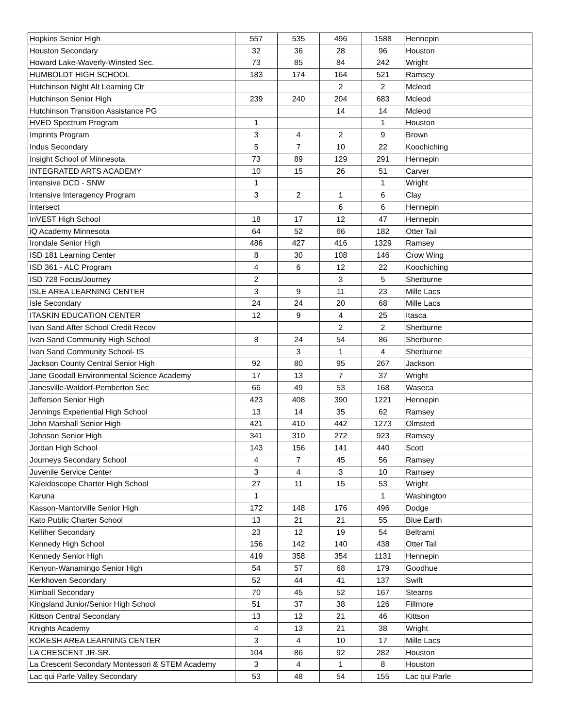| Hopkins Senior High | 557 | 535 | 496 | 1588 | Hennepin |
| Houston Secondary | 32 | 36 | 28 | 96 | Houston |
| Howard Lake-Waverly-Winsted Sec. | 73 | 85 | 84 | 242 | Wright |
| HUMBOLDT HIGH SCHOOL | 183 | 174 | 164 | 521 | Ramsey |
| Hutchinson Night Alt Learning Ctr | | | 2 | 2 | Mcleod |
| Hutchinson Senior High | 239 | 240 | 204 | 683 | Mcleod |
| Hutchinson Transition Assistance PG | | | 14 | 14 | Mcleod |
| HVED Spectrum Program | 1 | | | 1 | Houston |
| Imprints Program | 3 | 4 | 2 | 9 | Brown |
| Indus Secondary | 5 | 7 | 10 | 22 | Koochiching |
| Insight School of Minnesota | 73 | 89 | 129 | 291 | Hennepin |
| INTEGRATED ARTS ACADEMY | 10 | 15 | 26 | 51 | Carver |
| Intensive DCD - SNW | 1 | | | 1 | Wright |
| Intensive Interagency Program | 3 | 2 | 1 | 6 | Clay |
| Intersect | | | 6 | 6 | Hennepin |
| InVEST High School | 18 | 17 | 12 | 47 | Hennepin |
| iQ Academy Minnesota | 64 | 52 | 66 | 182 | Otter Tail |
| Irondale Senior High | 486 | 427 | 416 | 1329 | Ramsey |
| ISD 181 Learning Center | 8 | 30 | 108 | 146 | Crow Wing |
| ISD 361 - ALC Program | 4 | 6 | 12 | 22 | Koochiching |
| ISD 728 Focus/Journey | 2 | | 3 | 5 | Sherburne |
| ISLE AREA LEARNING CENTER | 3 | 9 | 11 | 23 | Mille Lacs |
| Isle Secondary | 24 | 24 | 20 | 68 | Mille Lacs |
| ITASKIN EDUCATION CENTER | 12 | 9 | 4 | 25 | Itasca |
| Ivan Sand After School Credit Recov | | | 2 | 2 | Sherburne |
| Ivan Sand Community High School | 8 | 24 | 54 | 86 | Sherburne |
| Ivan Sand Community School- IS | | 3 | 1 | 4 | Sherburne |
| Jackson County Central Senior High | 92 | 80 | 95 | 267 | Jackson |
| Jane Goodall Environmental Science Academy | 17 | 13 | 7 | 37 | Wright |
| Janesville-Waldorf-Pemberton Sec | 66 | 49 | 53 | 168 | Waseca |
| Jefferson Senior High | 423 | 408 | 390 | 1221 | Hennepin |
| Jennings Experiential High School | 13 | 14 | 35 | 62 | Ramsey |
| John Marshall Senior High | 421 | 410 | 442 | 1273 | Olmsted |
| Johnson Senior High | 341 | 310 | 272 | 923 | Ramsey |
| Jordan High School | 143 | 156 | 141 | 440 | Scott |
| Journeys Secondary School | 4 | 7 | 45 | 56 | Ramsey |
| Juvenile Service Center | 3 | 4 | 3 | 10 | Ramsey |
| Kaleidoscope Charter High School | 27 | 11 | 15 | 53 | Wright |
| Karuna | 1 | | | 1 | Washington |
| Kasson-Mantorville Senior High | 172 | 148 | 176 | 496 | Dodge |
| Kato Public Charter School | 13 | 21 | 21 | 55 | Blue Earth |
| Kelliher Secondary | 23 | 12 | 19 | 54 | Beltrami |
| Kennedy High School | 156 | 142 | 140 | 438 | Otter Tail |
| Kennedy Senior High | 419 | 358 | 354 | 1131 | Hennepin |
| Kenyon-Wanamingo Senior High | 54 | 57 | 68 | 179 | Goodhue |
| Kerkhoven Secondary | 52 | 44 | 41 | 137 | Swift |
| Kimball Secondary | 70 | 45 | 52 | 167 | Stearns |
| Kingsland Junior/Senior High School | 51 | 37 | 38 | 126 | Fillmore |
| Kittson Central Secondary | 13 | 12 | 21 | 46 | Kittson |
| Knights Academy | 4 | 13 | 21 | 38 | Wright |
| KOKESH AREA LEARNING CENTER | 3 | 4 | 10 | 17 | Mille Lacs |
| LA CRESCENT JR-SR. | 104 | 86 | 92 | 282 | Houston |
| La Crescent Secondary Montessori & STEM Academy | 3 | 4 | 1 | 8 | Houston |
| Lac qui Parle Valley Secondary | 53 | 48 | 54 | 155 | Lac qui Parle |